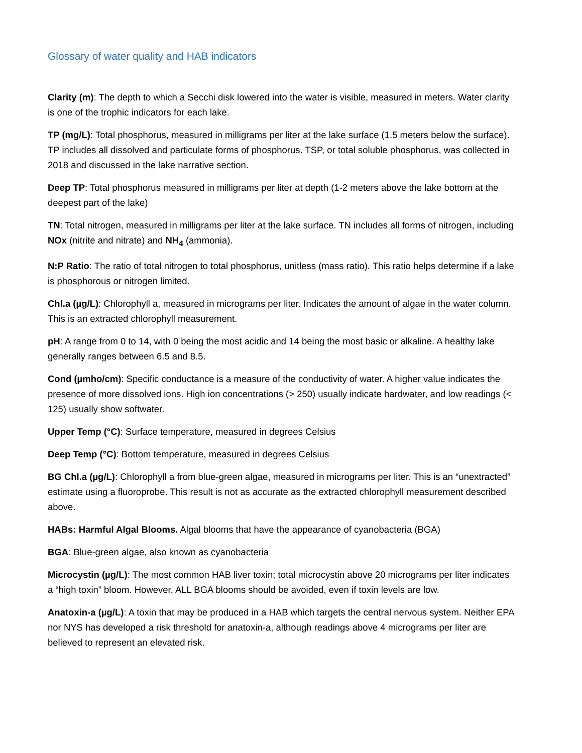Glossary of water quality and HAB indicators
Clarity (m): The depth to which a Secchi disk lowered into the water is visible, measured in meters. Water clarity is one of the trophic indicators for each lake.
TP (mg/L): Total phosphorus, measured in milligrams per liter at the lake surface (1.5 meters below the surface). TP includes all dissolved and particulate forms of phosphorus. TSP, or total soluble phosphorus, was collected in 2018 and discussed in the lake narrative section.
Deep TP: Total phosphorus measured in milligrams per liter at depth (1-2 meters above the lake bottom at the deepest part of the lake)
TN: Total nitrogen, measured in milligrams per liter at the lake surface. TN includes all forms of nitrogen, including NOx (nitrite and nitrate) and NH<sub>4</sub> (ammonia).
N:P Ratio: The ratio of total nitrogen to total phosphorus, unitless (mass ratio). This ratio helps determine if a lake is phosphorous or nitrogen limited.
Chl.a (µg/L): Chlorophyll a, measured in micrograms per liter. Indicates the amount of algae in the water column. This is an extracted chlorophyll measurement.
pH: A range from 0 to 14, with 0 being the most acidic and 14 being the most basic or alkaline. A healthy lake generally ranges between 6.5 and 8.5.
Cond (µmho/cm): Specific conductance is a measure of the conductivity of water. A higher value indicates the presence of more dissolved ions. High ion concentrations (> 250) usually indicate hardwater, and low readings (< 125) usually show softwater.
Upper Temp (°C): Surface temperature, measured in degrees Celsius
Deep Temp (°C): Bottom temperature, measured in degrees Celsius
BG Chl.a (µg/L): Chlorophyll a from blue-green algae, measured in micrograms per liter. This is an “unextracted” estimate using a fluoroprobe. This result is not as accurate as the extracted chlorophyll measurement described above.
HABs: Harmful Algal Blooms. Algal blooms that have the appearance of cyanobacteria (BGA)
BGA: Blue-green algae, also known as cyanobacteria
Microcystin (µg/L): The most common HAB liver toxin; total microcystin above 20 micrograms per liter indicates a “high toxin” bloom. However, ALL BGA blooms should be avoided, even if toxin levels are low.
Anatoxin-a (µg/L): A toxin that may be produced in a HAB which targets the central nervous system. Neither EPA nor NYS has developed a risk threshold for anatoxin-a, although readings above 4 micrograms per liter are believed to represent an elevated risk.